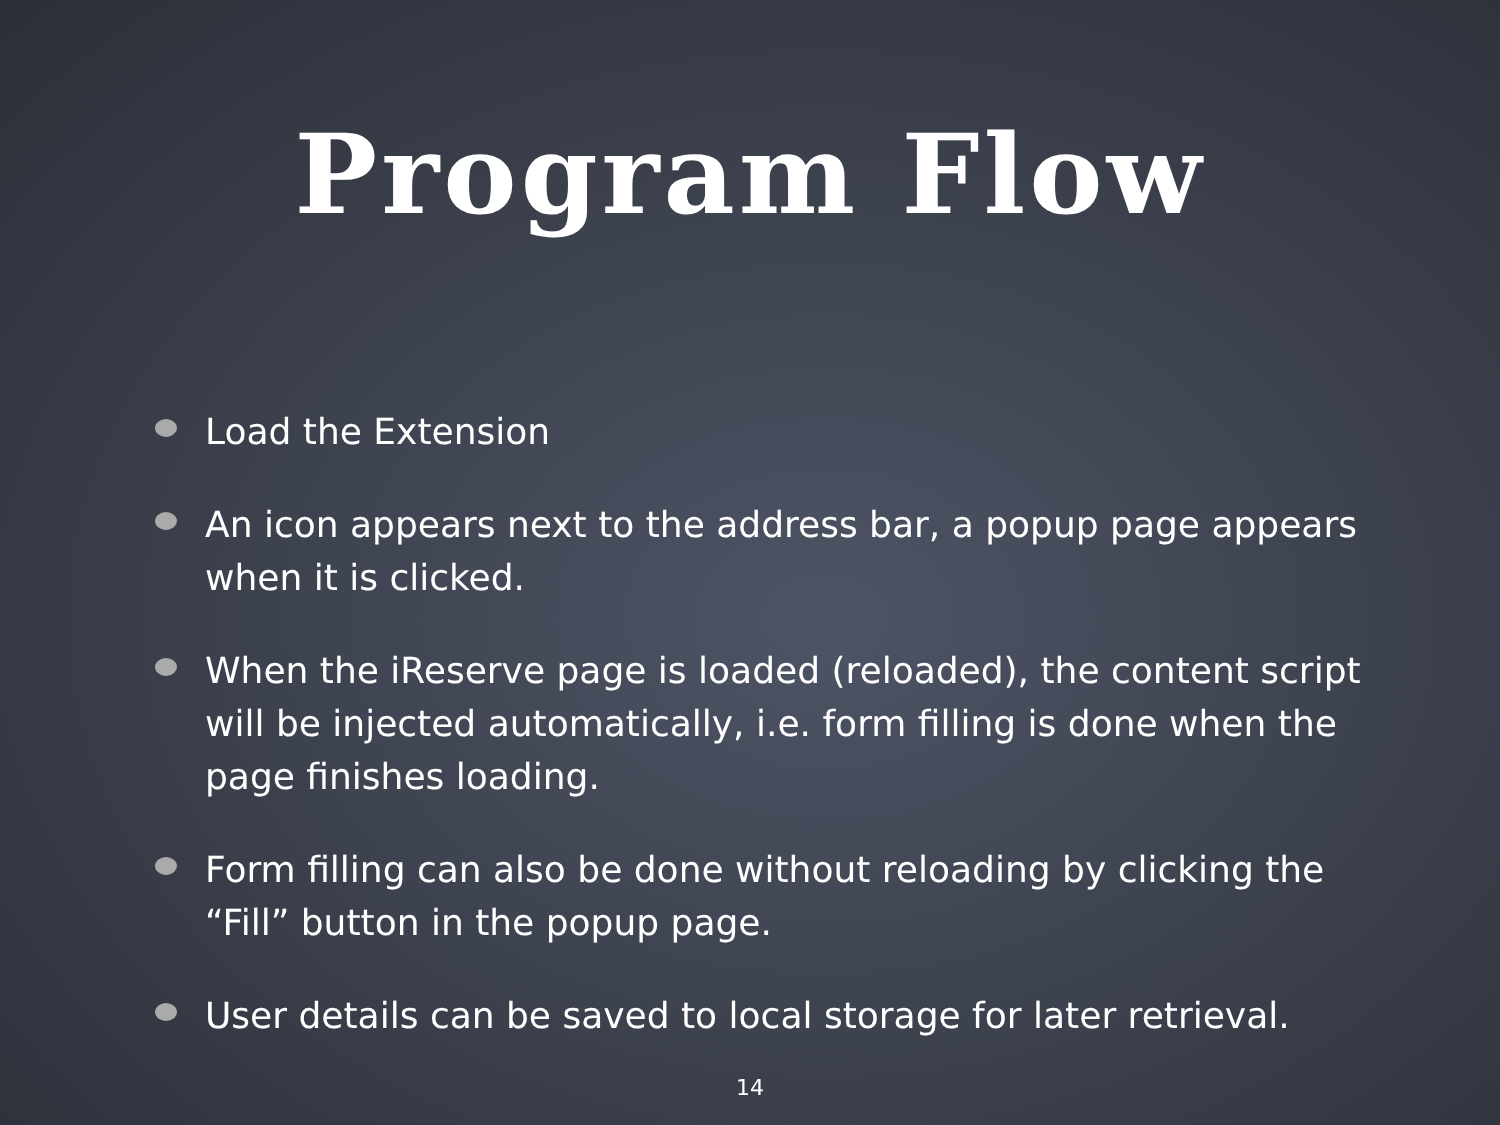Program Flow
Load the Extension
An icon appears next to the address bar, a popup page appears when it is clicked.
When the iReserve page is loaded (reloaded), the content script will be injected automatically, i.e. form filling is done when the page finishes loading.
Form filling can also be done without reloading by clicking the “Fill” button in the popup page.
User details can be saved to local storage for later retrieval.
14